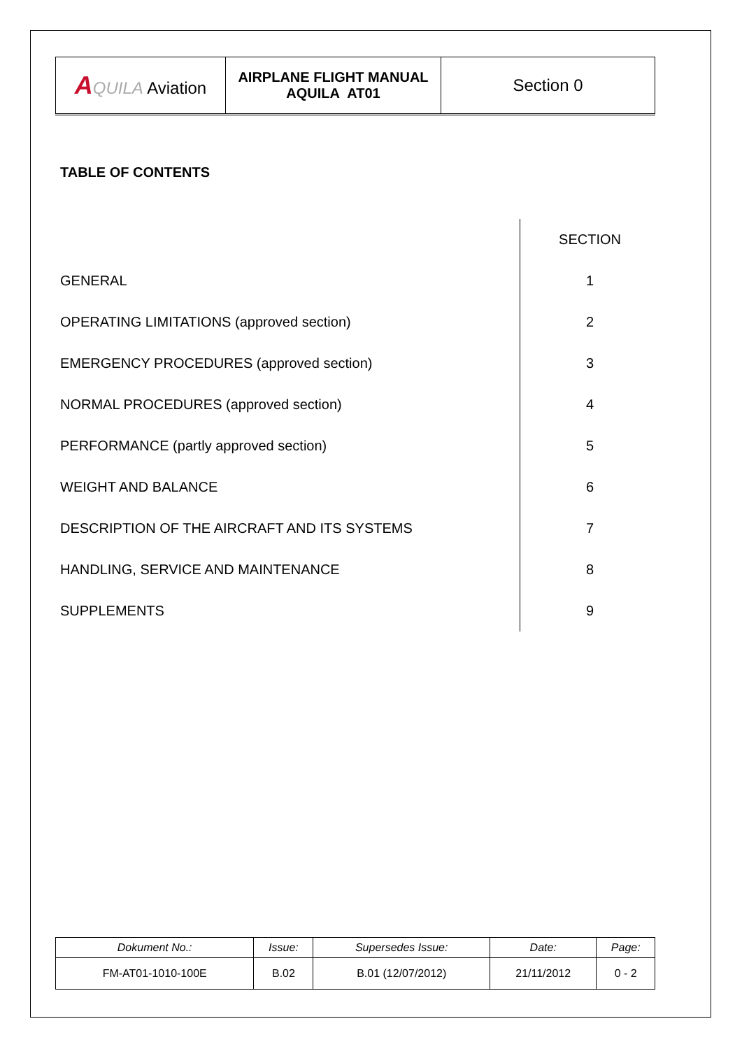| A QUILA Aviation | AIRPLANE FLIGHT MANUAL AQUILA AT01 | Section 0 |
TABLE OF CONTENTS
| | SECTION |
| GENERAL | 1 |
| OPERATING LIMITATIONS (approved section) | 2 |
| EMERGENCY PROCEDURES (approved section) | 3 |
| NORMAL PROCEDURES (approved section) | 4 |
| PERFORMANCE (partly approved section) | 5 |
| WEIGHT AND BALANCE | 6 |
| DESCRIPTION OF THE AIRCRAFT AND ITS SYSTEMS | 7 |
| HANDLING, SERVICE AND MAINTENANCE | 8 |
| SUPPLEMENTS | 9 |
| Dokument No.: | Issue: | Supersedes Issue: | Date: | Page: |
| --- | --- | --- | --- | --- |
| FM-AT01-1010-100E | B.02 | B.01 (12/07/2012) | 21/11/2012 | 0 - 2 |